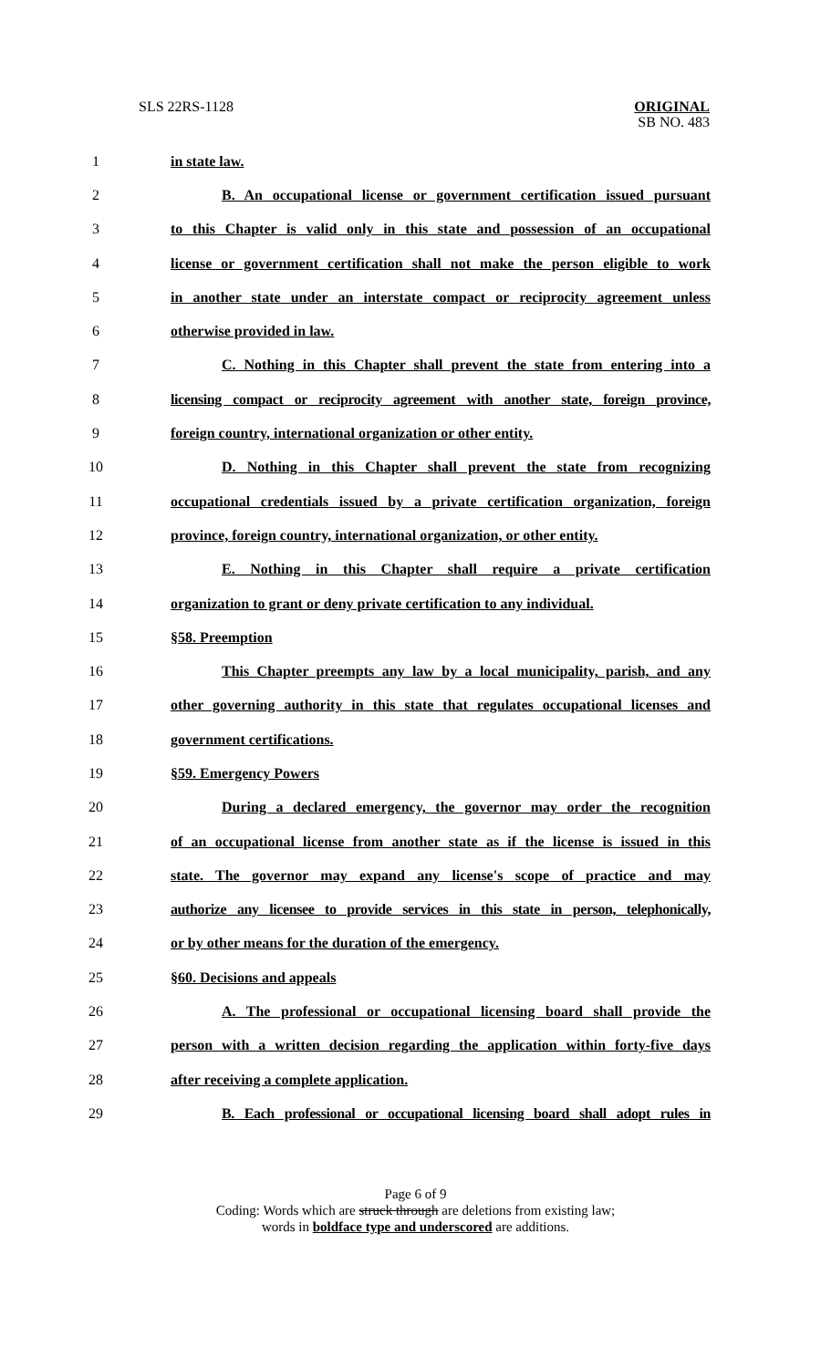SLS 22RS-1128 ORIGINAL
SB NO. 483
1 in state law.
2 B. An occupational license or government certification issued pursuant
3 to this Chapter is valid only in this state and possession of an occupational
4 license or government certification shall not make the person eligible to work
5 in another state under an interstate compact or reciprocity agreement unless
6 otherwise provided in law.
7 C. Nothing in this Chapter shall prevent the state from entering into a
8 licensing compact or reciprocity agreement with another state, foreign province,
9 foreign country, international organization or other entity.
10 D. Nothing in this Chapter shall prevent the state from recognizing
11 occupational credentials issued by a private certification organization, foreign
12 province, foreign country, international organization, or other entity.
13 E. Nothing in this Chapter shall require a private certification
14 organization to grant or deny private certification to any individual.
15 §58. Preemption
16 This Chapter preempts any law by a local municipality, parish, and any
17 other governing authority in this state that regulates occupational licenses and
18 government certifications.
19 §59. Emergency Powers
20 During a declared emergency, the governor may order the recognition
21 of an occupational license from another state as if the license is issued in this
22 state. The governor may expand any license's scope of practice and may
23 authorize any licensee to provide services in this state in person, telephonically,
24 or by other means for the duration of the emergency.
25 §60. Decisions and appeals
26 A. The professional or occupational licensing board shall provide the
27 person with a written decision regarding the application within forty-five days
28 after receiving a complete application.
29 B. Each professional or occupational licensing board shall adopt rules in
Page 6 of 9
Coding: Words which are struck through are deletions from existing law;
words in boldface type and underscored are additions.